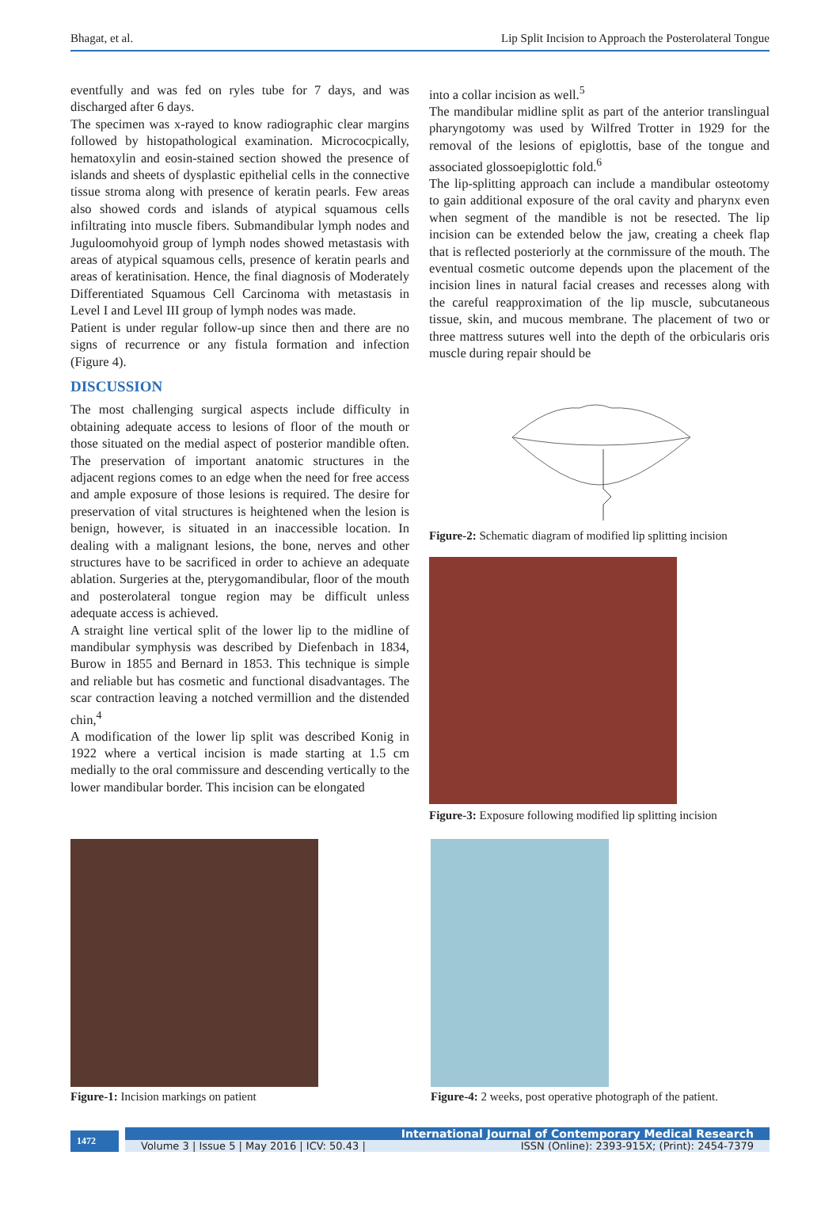Bhagat, et al. Lip Split Incision to Approach the Posterolateral Tongue
eventfully and was fed on ryles tube for 7 days, and was discharged after 6 days.
The specimen was x-rayed to know radiographic clear margins followed by histopathological examination. Micrococpically, hematoxylin and eosin-stained section showed the presence of islands and sheets of dysplastic epithelial cells in the connective tissue stroma along with presence of keratin pearls. Few areas also showed cords and islands of atypical squamous cells infiltrating into muscle fibers. Submandibular lymph nodes and Juguloomohyoid group of lymph nodes showed metastasis with areas of atypical squamous cells, presence of keratin pearls and areas of keratinisation. Hence, the final diagnosis of Moderately Differentiated Squamous Cell Carcinoma with metastasis in Level I and Level III group of lymph nodes was made.
Patient is under regular follow-up since then and there are no signs of recurrence or any fistula formation and infection (Figure 4).
DISCUSSION
The most challenging surgical aspects include difficulty in obtaining adequate access to lesions of floor of the mouth or those situated on the medial aspect of posterior mandible often. The preservation of important anatomic structures in the adjacent regions comes to an edge when the need for free access and ample exposure of those lesions is required. The desire for preservation of vital structures is heightened when the lesion is benign, however, is situated in an inaccessible location. In dealing with a malignant lesions, the bone, nerves and other structures have to be sacrificed in order to achieve an adequate ablation. Surgeries at the, pterygomandibular, floor of the mouth and posterolateral tongue region may be difficult unless adequate access is achieved.
A straight line vertical split of the lower lip to the midline of mandibular symphysis was described by Diefenbach in 1834, Burow in 1855 and Bernard in 1853. This technique is simple and reliable but has cosmetic and functional disadvantages. The scar contraction leaving a notched vermillion and the distended chin,<sup>4</sup>
A modification of the lower lip split was described Konig in 1922 where a vertical incision is made starting at 1.5 cm medially to the oral commissure and descending vertically to the lower mandibular border. This incision can be elongated
into a collar incision as well.<sup>5</sup>
The mandibular midline split as part of the anterior translingual pharyngotomy was used by Wilfred Trotter in 1929 for the removal of the lesions of epiglottis, base of the tongue and associated glossoepiglottic fold.<sup>6</sup>
The lip-splitting approach can include a mandibular osteotomy to gain additional exposure of the oral cavity and pharynx even when segment of the mandible is not be resected. The lip incision can be extended below the jaw, creating a cheek flap that is reflected posteriorly at the cornmissure of the mouth. The eventual cosmetic outcome depends upon the placement of the incision lines in natural facial creases and recesses along with the careful reapproximation of the lip muscle, subcutaneous tissue, skin, and mucous membrane. The placement of two or three mattress sutures well into the depth of the orbicularis oris muscle during repair should be
Figure-2: Schematic diagram of modified lip splitting incision
Figure-3: Exposure following modified lip splitting incision
Figure-1: Incision markings on patient
Figure-4: 2 weeks, post operative photograph of the patient.
1472
International Journal of Contemporary Medical Research
Volume 3 | Issue 5 | May 2016 | ICV: 50.43 | ISSN (Online): 2393-915X; (Print): 2454-7379